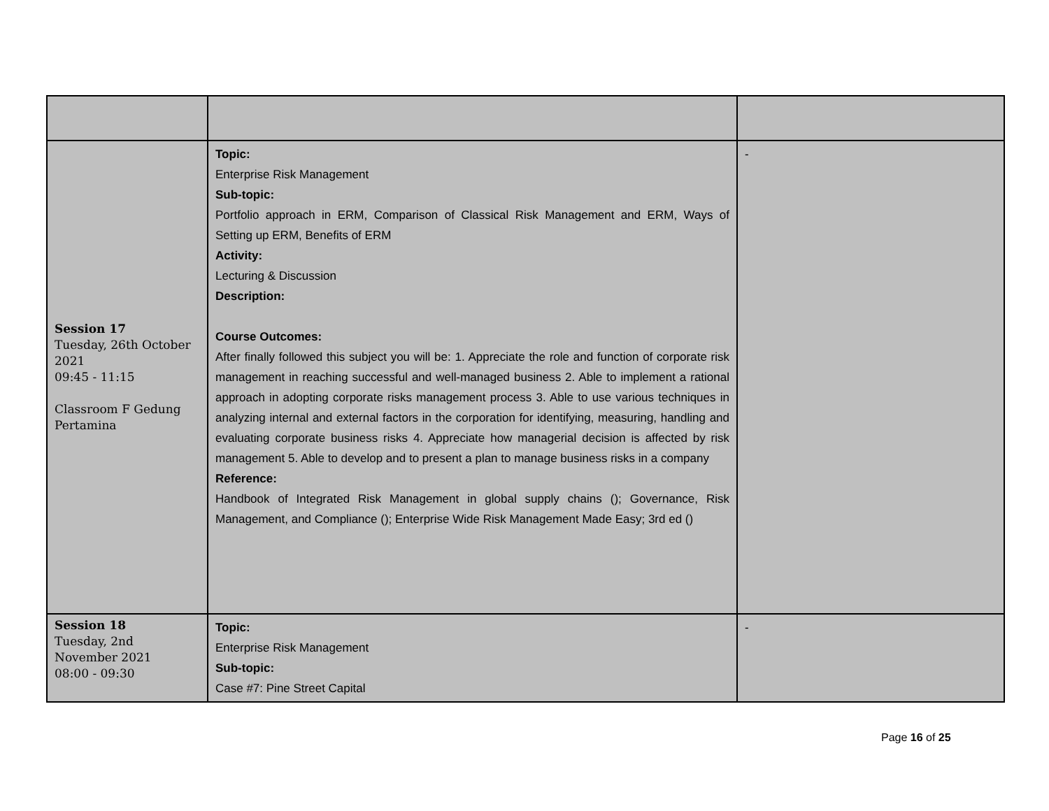| Session 17 Tuesday, 26th October 2021 09:45 - 11:15 Classroom F Gedung Pertamina | Topic: Enterprise Risk Management Sub-topic: Portfolio approach in ERM, Comparison of Classical Risk Management and ERM, Ways of Setting up ERM, Benefits of ERM Activity: Lecturing & Discussion Description: Course Outcomes: After finally followed this subject you will be: 1. Appreciate the role and function of corporate risk management in reaching successful and well-managed business 2. Able to implement a rational approach in adopting corporate risks management process 3. Able to use various techniques in analyzing internal and external factors in the corporation for identifying, measuring, handling and evaluating corporate business risks 4. Appreciate how managerial decision is affected by risk management 5. Able to develop and to present a plan to manage business risks in a company Reference: Handbook of Integrated Risk Management in global supply chains (); Governance, Risk Management, and Compliance (); Enterprise Wide Risk Management Made Easy; 3rd ed () | - |
| Session 18 Tuesday, 2nd November 2021 08:00 - 09:30 | Topic: Enterprise Risk Management Sub-topic: Case #7: Pine Street Capital | - |
Page 16 of 25